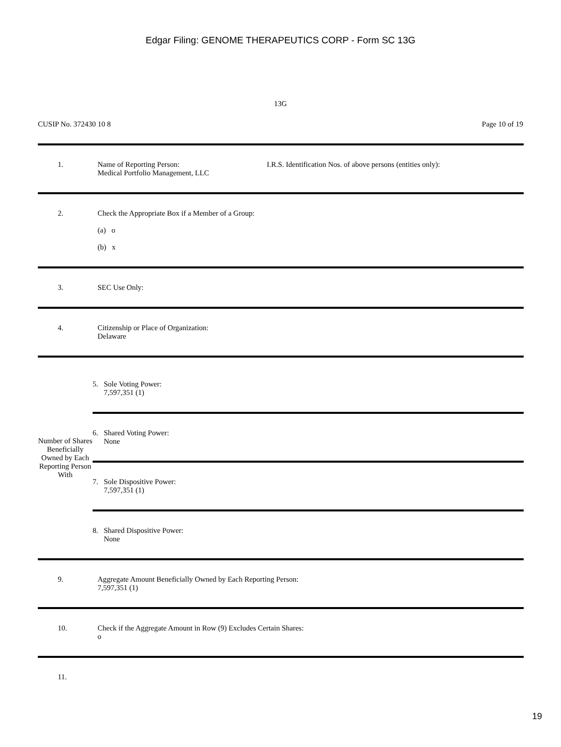Edgar Filing: GENOME THERAPEUTICS CORP - Form SC 13G
13G
CUSIP No. 372430 10 8 Page 10 of 19
| 1. Name of Reporting Person: Medical Portfolio Management, LLC I.R.S. Identification Nos. of above persons (entities only): | |
| 2. Check the Appropriate Box if a Member of a Group: (a) o (b) x | |
| 3. SEC Use Only: | |
| 4. Citizenship or Place of Organization: Delaware | |
| Number of Shares Beneficially Owned by Each Reporting Person With | 5. Sole Voting Power: 7,597,351 (1) |
| | 6. Shared Voting Power: None |
| | 7. Sole Dispositive Power: 7,597,351 (1) |
| | 8. Shared Dispositive Power: None |
| 9. Aggregate Amount Beneficially Owned by Each Reporting Person: 7,597,351 (1) | |
| 10. Check if the Aggregate Amount in Row (9) Excludes Certain Shares: o | |
| 11. | |
19